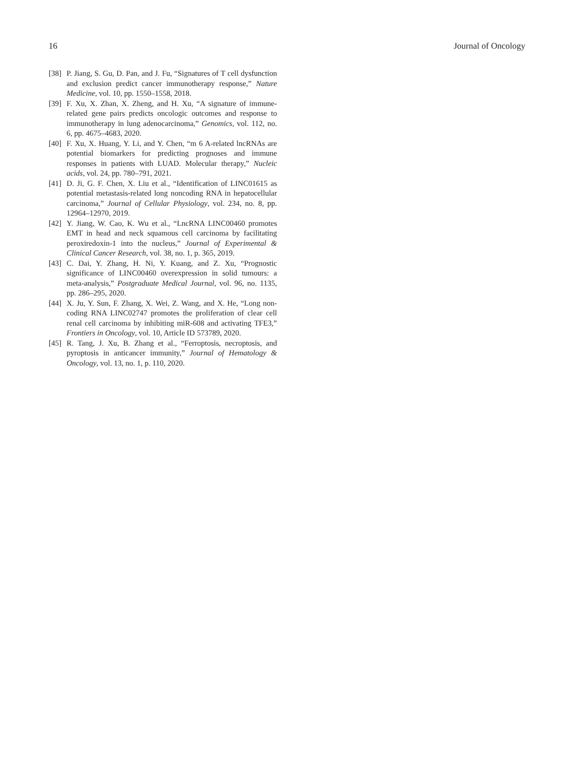16 Journal of Oncology
[38] P. Jiang, S. Gu, D. Pan, and J. Fu, “Signatures of T cell dysfunction and exclusion predict cancer immunotherapy response,” Nature Medicine, vol. 10, pp. 1550–1558, 2018.
[39] F. Xu, X. Zhan, X. Zheng, and H. Xu, “A signature of immune-related gene pairs predicts oncologic outcomes and response to immunotherapy in lung adenocarcinoma,” Genomics, vol. 112, no. 6, pp. 4675–4683, 2020.
[40] F. Xu, X. Huang, Y. Li, and Y. Chen, “m 6 A-related lncRNAs are potential biomarkers for predicting prognoses and immune responses in patients with LUAD. Molecular therapy,” Nucleic acids, vol. 24, pp. 780–791, 2021.
[41] D. Ji, G. F. Chen, X. Liu et al., “Identification of LINC01615 as potential metastasis-related long noncoding RNA in hepatocellular carcinoma,” Journal of Cellular Physiology, vol. 234, no. 8, pp. 12964–12970, 2019.
[42] Y. Jiang, W. Cao, K. Wu et al., “LncRNA LINC00460 promotes EMT in head and neck squamous cell carcinoma by facilitating peroxiredoxin-1 into the nucleus,” Journal of Experimental & Clinical Cancer Research, vol. 38, no. 1, p. 365, 2019.
[43] C. Dai, Y. Zhang, H. Ni, Y. Kuang, and Z. Xu, “Prognostic significance of LINC00460 overexpression in solid tumours: a meta-analysis,” Postgraduate Medical Journal, vol. 96, no. 1135, pp. 286–295, 2020.
[44] X. Ju, Y. Sun, F. Zhang, X. Wei, Z. Wang, and X. He, “Long non-coding RNA LINC02747 promotes the proliferation of clear cell renal cell carcinoma by inhibiting miR-608 and activating TFE3,” Frontiers in Oncology, vol. 10, Article ID 573789, 2020.
[45] R. Tang, J. Xu, B. Zhang et al., “Ferroptosis, necroptosis, and pyroptosis in anticancer immunity,” Journal of Hematology & Oncology, vol. 13, no. 1, p. 110, 2020.